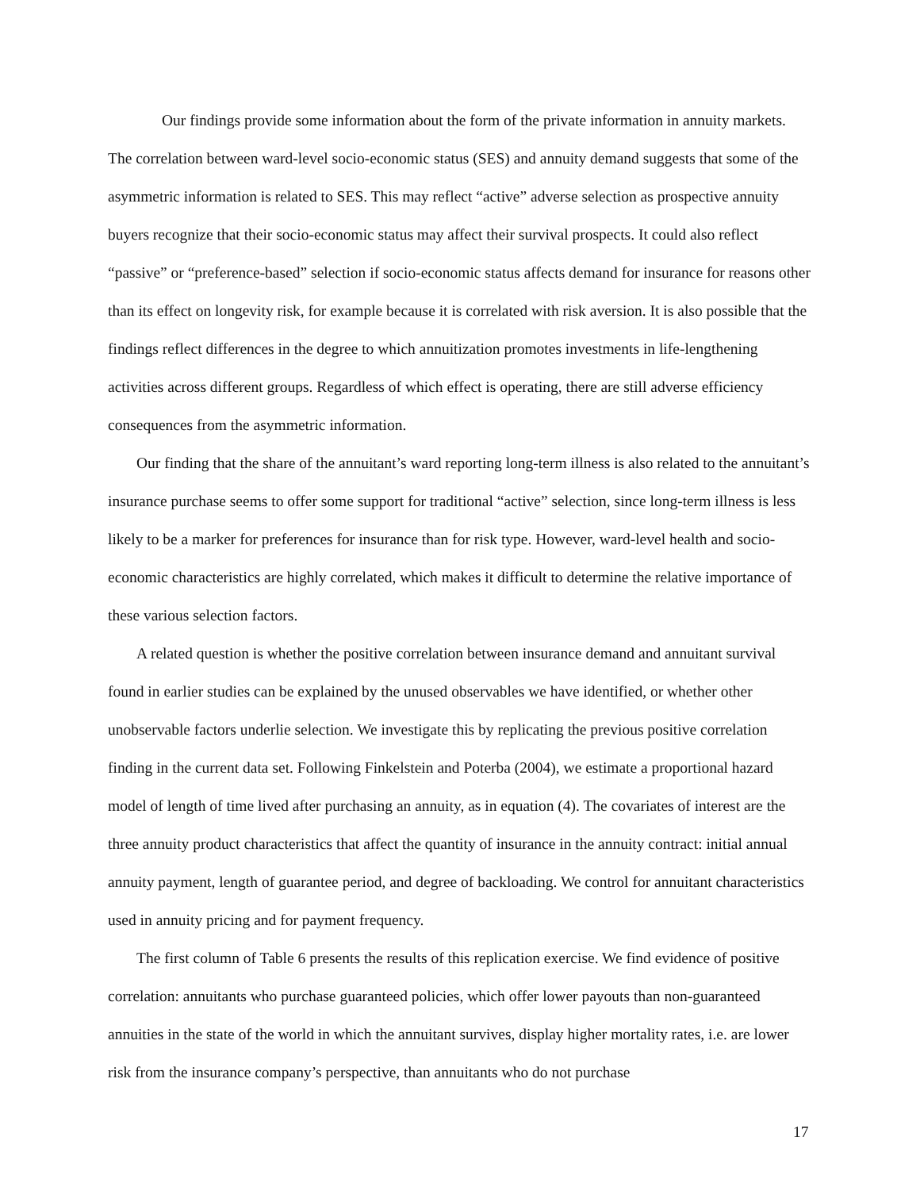Our findings provide some information about the form of the private information in annuity markets. The correlation between ward-level socio-economic status (SES) and annuity demand suggests that some of the asymmetric information is related to SES. This may reflect “active” adverse selection as prospective annuity buyers recognize that their socio-economic status may affect their survival prospects. It could also reflect “passive” or “preference-based” selection if socio-economic status affects demand for insurance for reasons other than its effect on longevity risk, for example because it is correlated with risk aversion. It is also possible that the findings reflect differences in the degree to which annuitization promotes investments in life-lengthening activities across different groups. Regardless of which effect is operating, there are still adverse efficiency consequences from the asymmetric information.
Our finding that the share of the annuitant’s ward reporting long-term illness is also related to the annuitant’s insurance purchase seems to offer some support for traditional “active” selection, since long-term illness is less likely to be a marker for preferences for insurance than for risk type. However, ward-level health and socio-economic characteristics are highly correlated, which makes it difficult to determine the relative importance of these various selection factors.
A related question is whether the positive correlation between insurance demand and annuitant survival found in earlier studies can be explained by the unused observables we have identified, or whether other unobservable factors underlie selection. We investigate this by replicating the previous positive correlation finding in the current data set. Following Finkelstein and Poterba (2004), we estimate a proportional hazard model of length of time lived after purchasing an annuity, as in equation (4). The covariates of interest are the three annuity product characteristics that affect the quantity of insurance in the annuity contract: initial annual annuity payment, length of guarantee period, and degree of backloading. We control for annuitant characteristics used in annuity pricing and for payment frequency.
The first column of Table 6 presents the results of this replication exercise. We find evidence of positive correlation: annuitants who purchase guaranteed policies, which offer lower payouts than non-guaranteed annuities in the state of the world in which the annuitant survives, display higher mortality rates, i.e. are lower risk from the insurance company’s perspective, than annuitants who do not purchase
17